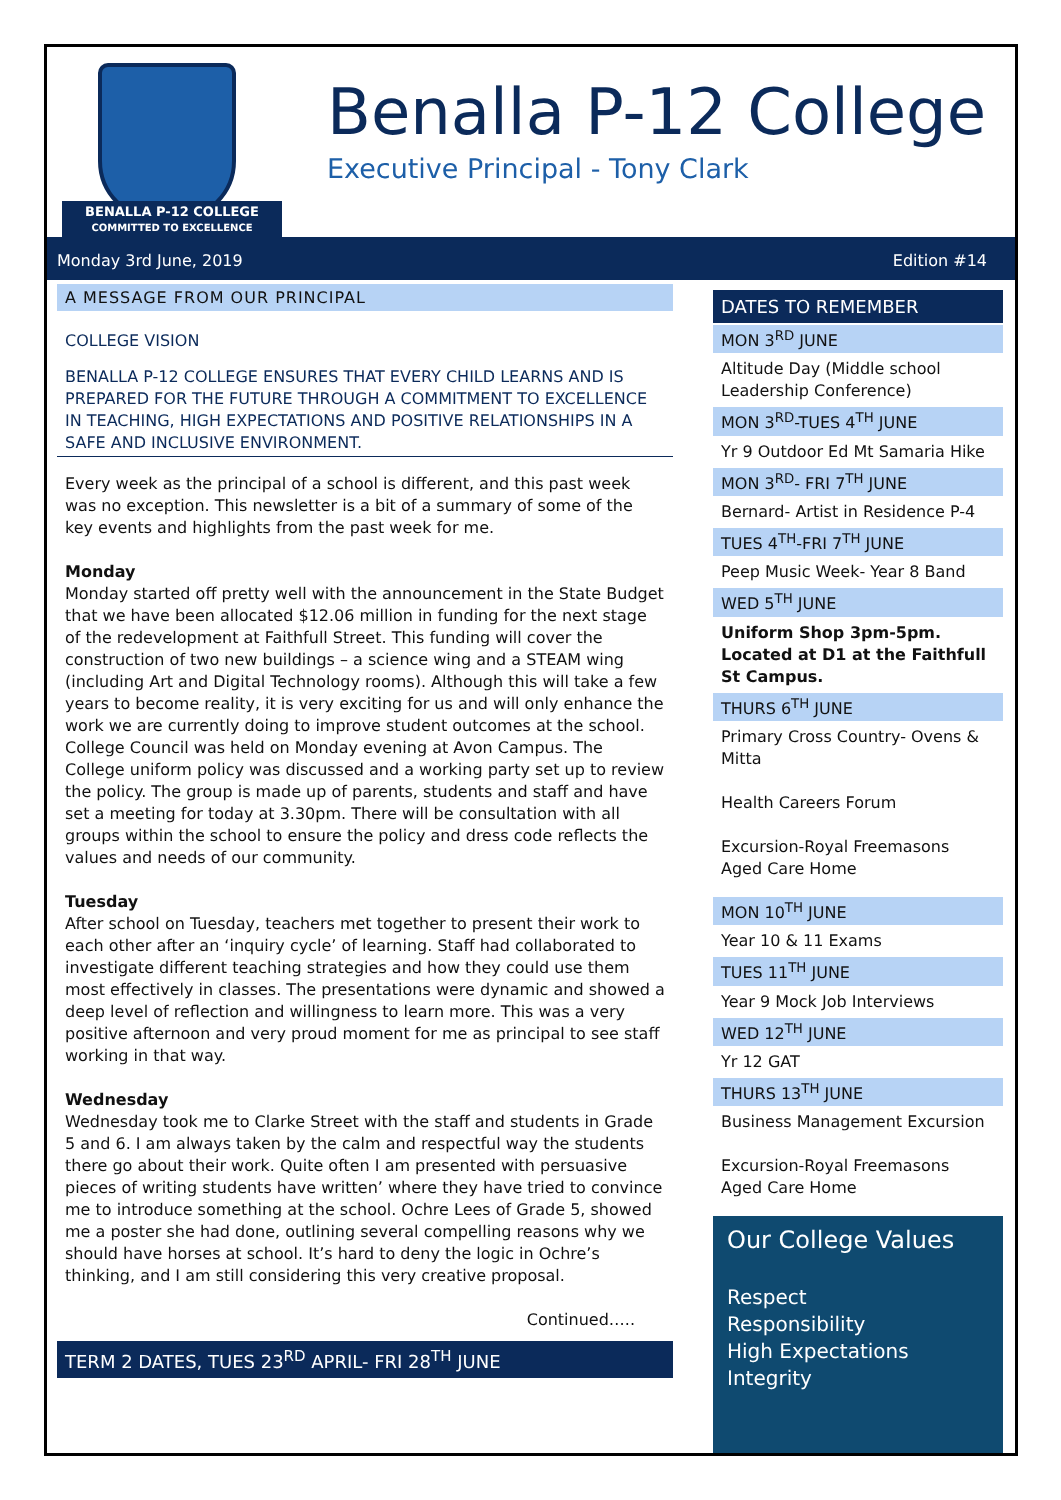BENALLA P-12 COLLEGE
COMMITTED TO EXCELLENCE
Benalla P-12 College
Executive Principal - Tony Clark
Monday 3rd June, 2019 Edition #14
A MESSAGE FROM OUR PRINCIPAL
COLLEGE VISION
BENALLA P-12 COLLEGE ENSURES THAT EVERY CHILD LEARNS AND IS PREPARED FOR THE FUTURE THROUGH A COMMITMENT TO EXCELLENCE IN TEACHING, HIGH EXPECTATIONS AND POSITIVE RELATIONSHIPS IN A SAFE AND INCLUSIVE ENVIRONMENT.
Every week as the principal of a school is different, and this past week was no exception. This newsletter is a bit of a summary of some of the key events and highlights from the past week for me.
Monday
Monday started off pretty well with the announcement in the State Budget that we have been allocated $12.06 million in funding for the next stage of the redevelopment at Faithfull Street. This funding will cover the construction of two new buildings – a science wing and a STEAM wing (including Art and Digital Technology rooms). Although this will take a few years to become reality, it is very exciting for us and will only enhance the work we are currently doing to improve student outcomes at the school.
College Council was held on Monday evening at Avon Campus. The College uniform policy was discussed and a working party set up to review the policy. The group is made up of parents, students and staff and have set a meeting for today at 3.30pm. There will be consultation with all groups within the school to ensure the policy and dress code reflects the values and needs of our community.
Tuesday
After school on Tuesday, teachers met together to present their work to each other after an ‘inquiry cycle’ of learning. Staff had collaborated to investigate different teaching strategies and how they could use them most effectively in classes. The presentations were dynamic and showed a deep level of reflection and willingness to learn more. This was a very positive afternoon and very proud moment for me as principal to see staff working in that way.
Wednesday
Wednesday took me to Clarke Street with the staff and students in Grade 5 and 6. I am always taken by the calm and respectful way the students there go about their work. Quite often I am presented with persuasive pieces of writing students have written’ where they have tried to convince me to introduce something at the school. Ochre Lees of Grade 5, showed me a poster she had done, outlining several compelling reasons why we should have horses at school. It’s hard to deny the logic in Ochre’s thinking, and I am still considering this very creative proposal.
Continued…..
TERM 2 DATES, TUES 23<sup>RD</sup> APRIL- FRI 28<sup>TH</sup> JUNE
DATES TO REMEMBER
MON 3<sup>RD</sup> JUNE
Altitude Day (Middle school Leadership Conference)
MON 3<sup>RD</sup>-TUES 4<sup>TH</sup> JUNE
Yr 9 Outdoor Ed Mt Samaria Hike
MON 3<sup>RD</sup>- FRI 7<sup>TH</sup> JUNE
Bernard- Artist in Residence P-4
TUES 4<sup>TH</sup>-FRI 7<sup>TH</sup> JUNE
Peep Music Week- Year 8 Band
WED 5<sup>TH</sup> JUNE
Uniform Shop 3pm-5pm. Located at D1 at the Faithfull St Campus.
THURS 6<sup>TH</sup> JUNE
Primary Cross Country- Ovens & Mitta
Health Careers Forum
Excursion-Royal Freemasons Aged Care Home
MON 10<sup>TH</sup> JUNE
Year 10 & 11 Exams
TUES 11<sup>TH</sup> JUNE
Year 9 Mock Job Interviews
WED 12<sup>TH</sup> JUNE
Yr 12 GAT
THURS 13<sup>TH</sup> JUNE
Business Management Excursion
Excursion-Royal Freemasons Aged Care Home
Our College Values
Respect
Responsibility
High Expectations
Integrity